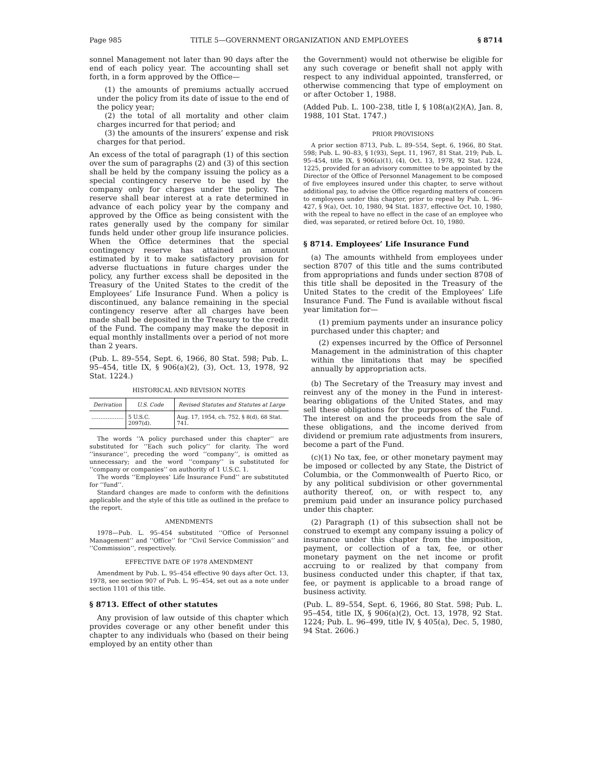Page 985 TITLE 5—GOVERNMENT ORGANIZATION AND EMPLOYEES § 8714
sonnel Management not later than 90 days after the end of each policy year. The accounting shall set forth, in a form approved by the Office—
(1) the amounts of premiums actually accrued under the policy from its date of issue to the end of the policy year;
(2) the total of all mortality and other claim charges incurred for that period; and
(3) the amounts of the insurers’ expense and risk charges for that period.
An excess of the total of paragraph (1) of this section over the sum of paragraphs (2) and (3) of this section shall be held by the company issuing the policy as a special contingency reserve to be used by the company only for charges under the policy. The reserve shall bear interest at a rate determined in advance of each policy year by the company and approved by the Office as being consistent with the rates generally used by the company for similar funds held under other group life insurance policies. When the Office determines that the special contingency reserve has attained an amount estimated by it to make satisfactory provision for adverse fluctuations in future charges under the policy, any further excess shall be deposited in the Treasury of the United States to the credit of the Employees’ Life Insurance Fund. When a policy is discontinued, any balance remaining in the special contingency reserve after all charges have been made shall be deposited in the Treasury to the credit of the Fund. The company may make the deposit in equal monthly installments over a period of not more than 2 years.
(Pub. L. 89–554, Sept. 6, 1966, 80 Stat. 598; Pub. L. 95–454, title IX, § 906(a)(2), (3), Oct. 13, 1978, 92 Stat. 1224.)
HISTORICAL AND REVISION NOTES
| Derivation | U.S. Code | Revised Statutes and Statutes at Large |
| --- | --- | --- |
| ……………… | 5 U.S.C. 2097(d). | Aug. 17, 1954, ch. 752, § 8(d), 68 Stat. 741. |
The words ‘‘A policy purchased under this chapter’’ are substituted for ‘‘Each such policy’’ for clarity. The word ‘‘insurance’’, preceding the word ‘‘company’’, is omitted as unnecessary; and the word ‘‘company’’ is substituted for ‘‘company or companies’’ on authority of 1 U.S.C. 1.
The words ‘‘Employees’ Life Insurance Fund’’ are substituted for ‘‘fund’’.
Standard changes are made to conform with the definitions applicable and the style of this title as outlined in the preface to the report.
AMENDMENTS
1978—Pub. L. 95–454 substituted ‘‘Office of Personnel Management’’ and ‘‘Office’’ for ‘‘Civil Service Commission’’ and ‘‘Commission’’, respectively.
EFFECTIVE DATE OF 1978 AMENDMENT
Amendment by Pub. L. 95–454 effective 90 days after Oct. 13, 1978, see section 907 of Pub. L. 95–454, set out as a note under section 1101 of this title.
§ 8713. Effect of other statutes
Any provision of law outside of this chapter which provides coverage or any other benefit under this chapter to any individuals who (based on their being employed by an entity other than
the Government) would not otherwise be eligible for any such coverage or benefit shall not apply with respect to any individual appointed, transferred, or otherwise commencing that type of employment on or after October 1, 1988.
(Added Pub. L. 100–238, title I, § 108(a)(2)(A), Jan. 8, 1988, 101 Stat. 1747.)
PRIOR PROVISIONS
A prior section 8713, Pub. L. 89–554, Sept. 6, 1966, 80 Stat. 598; Pub. L. 90–83, § 1(93), Sept. 11, 1967, 81 Stat. 219; Pub. L. 95–454, title IX, § 906(a)(1), (4), Oct. 13, 1978, 92 Stat. 1224, 1225, provided for an advisory committee to be appointed by the Director of the Office of Personnel Management to be composed of five employees insured under this chapter, to serve without additional pay, to advise the Office regarding matters of concern to employees under this chapter, prior to repeal by Pub. L. 96–427, § 9(a), Oct. 10, 1980, 94 Stat. 1837, effective Oct. 10, 1980, with the repeal to have no effect in the case of an employee who died, was separated, or retired before Oct. 10, 1980.
§ 8714. Employees’ Life Insurance Fund
(a) The amounts withheld from employees under section 8707 of this title and the sums contributed from appropriations and funds under section 8708 of this title shall be deposited in the Treasury of the United States to the credit of the Employees’ Life Insurance Fund. The Fund is available without fiscal year limitation for—
(1) premium payments under an insurance policy purchased under this chapter; and
(2) expenses incurred by the Office of Personnel Management in the administration of this chapter within the limitations that may be specified annually by appropriation acts.
(b) The Secretary of the Treasury may invest and reinvest any of the money in the Fund in interest-bearing obligations of the United States, and may sell these obligations for the purposes of the Fund. The interest on and the proceeds from the sale of these obligations, and the income derived from dividend or premium rate adjustments from insurers, become a part of the Fund.
(c)(1) No tax, fee, or other monetary payment may be imposed or collected by any State, the District of Columbia, or the Commonwealth of Puerto Rico, or by any political subdivision or other governmental authority thereof, on, or with respect to, any premium paid under an insurance policy purchased under this chapter.
(2) Paragraph (1) of this subsection shall not be construed to exempt any company issuing a policy of insurance under this chapter from the imposition, payment, or collection of a tax, fee, or other monetary payment on the net income or profit accruing to or realized by that company from business conducted under this chapter, if that tax, fee, or payment is applicable to a broad range of business activity.
(Pub. L. 89–554, Sept. 6, 1966, 80 Stat. 598; Pub. L. 95–454, title IX, § 906(a)(2), Oct. 13, 1978, 92 Stat. 1224; Pub. L. 96–499, title IV, § 405(a), Dec. 5, 1980, 94 Stat. 2606.)